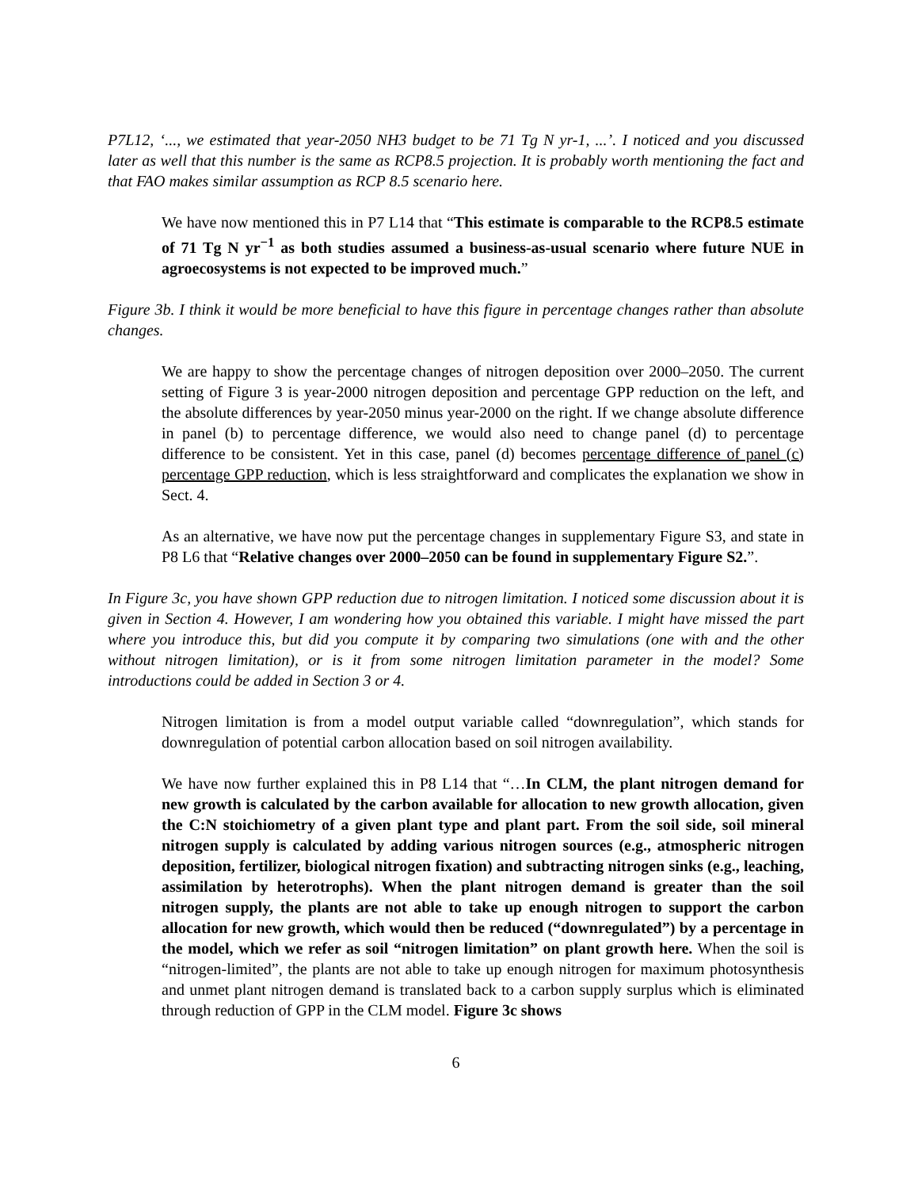P7L12, ‘..., we estimated that year-2050 NH3 budget to be 71 Tg N yr-1, ...’. I noticed and you discussed later as well that this number is the same as RCP8.5 projection. It is probably worth mentioning the fact and that FAO makes similar assumption as RCP 8.5 scenario here.
We have now mentioned this in P7 L14 that “This estimate is comparable to the RCP8.5 estimate of 71 Tg N yr<sup>−1</sup> as both studies assumed a business-as-usual scenario where future NUE in agroecosystems is not expected to be improved much.”
Figure 3b. I think it would be more beneficial to have this figure in percentage changes rather than absolute changes.
We are happy to show the percentage changes of nitrogen deposition over 2000–2050. The current setting of Figure 3 is year-2000 nitrogen deposition and percentage GPP reduction on the left, and the absolute differences by year-2050 minus year-2000 on the right. If we change absolute difference in panel (b) to percentage difference, we would also need to change panel (d) to percentage difference to be consistent. Yet in this case, panel (d) becomes percentage difference of panel (c) percentage GPP reduction, which is less straightforward and complicates the explanation we show in Sect. 4.
As an alternative, we have now put the percentage changes in supplementary Figure S3, and state in P8 L6 that “Relative changes over 2000–2050 can be found in supplementary Figure S2.”.
In Figure 3c, you have shown GPP reduction due to nitrogen limitation. I noticed some discussion about it is given in Section 4. However, I am wondering how you obtained this variable. I might have missed the part where you introduce this, but did you compute it by comparing two simulations (one with and the other without nitrogen limitation), or is it from some nitrogen limitation parameter in the model? Some introductions could be added in Section 3 or 4.
Nitrogen limitation is from a model output variable called “downregulation”, which stands for downregulation of potential carbon allocation based on soil nitrogen availability.
We have now further explained this in P8 L14 that “…In CLM, the plant nitrogen demand for new growth is calculated by the carbon available for allocation to new growth allocation, given the C:N stoichiometry of a given plant type and plant part. From the soil side, soil mineral nitrogen supply is calculated by adding various nitrogen sources (e.g., atmospheric nitrogen deposition, fertilizer, biological nitrogen fixation) and subtracting nitrogen sinks (e.g., leaching, assimilation by heterotrophs). When the plant nitrogen demand is greater than the soil nitrogen supply, the plants are not able to take up enough nitrogen to support the carbon allocation for new growth, which would then be reduced (“downregulated”) by a percentage in the model, which we refer as soil “nitrogen limitation” on plant growth here. When the soil is “nitrogen-limited”, the plants are not able to take up enough nitrogen for maximum photosynthesis and unmet plant nitrogen demand is translated back to a carbon supply surplus which is eliminated through reduction of GPP in the CLM model. Figure 3c shows
6